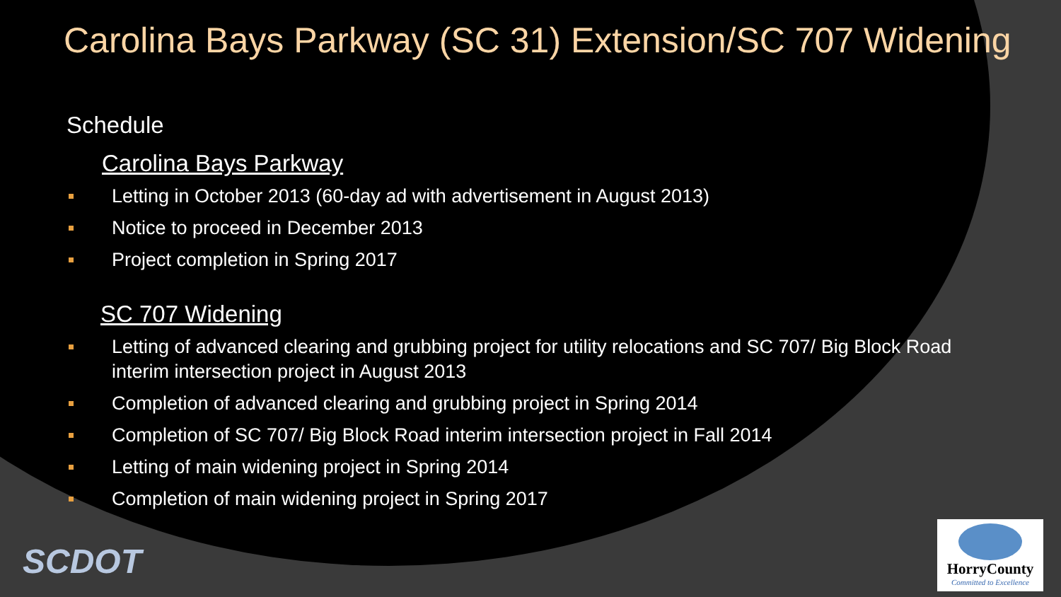Carolina Bays Parkway (SC 31) Extension/SC 707 Widening
Schedule
Carolina Bays Parkway
Letting in October 2013 (60-day ad with advertisement in August 2013)
Notice to proceed in December 2013
Project completion in Spring 2017
SC 707 Widening
Letting of advanced clearing and grubbing project for utility relocations and SC 707/ Big Block Road interim intersection project in August 2013
Completion of advanced clearing and grubbing project in Spring 2014
Completion of SC 707/ Big Block Road interim intersection project in Fall 2014
Letting of main widening project in Spring 2014
Completion of main widening project in Spring 2017
SCDOT
HorryCounty
Committed to Excellence